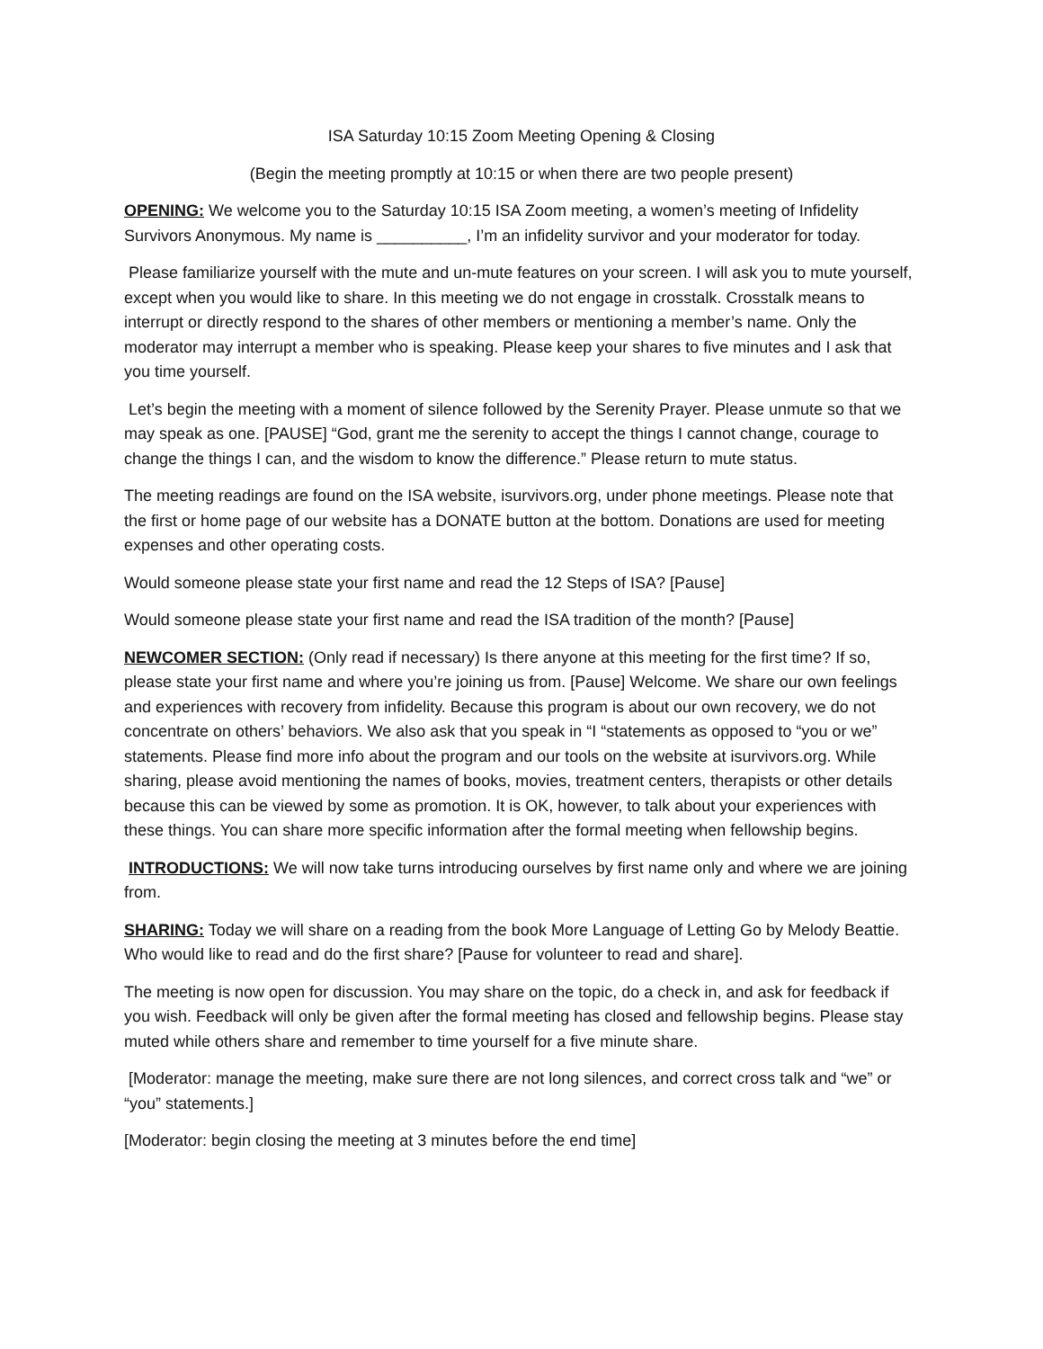ISA Saturday 10:15 Zoom Meeting Opening & Closing
(Begin the meeting promptly at 10:15 or when there are two people present)
OPENING: We welcome you to the Saturday 10:15 ISA Zoom meeting, a women’s meeting of Infidelity Survivors Anonymous. My name is __________, I’m an infidelity survivor and your moderator for today.
Please familiarize yourself with the mute and un-mute features on your screen. I will ask you to mute yourself, except when you would like to share. In this meeting we do not engage in crosstalk. Crosstalk means to interrupt or directly respond to the shares of other members or mentioning a member’s name. Only the moderator may interrupt a member who is speaking. Please keep your shares to five minutes and I ask that you time yourself.
Let’s begin the meeting with a moment of silence followed by the Serenity Prayer. Please unmute so that we may speak as one. [PAUSE] “God, grant me the serenity to accept the things I cannot change, courage to change the things I can, and the wisdom to know the difference.” Please return to mute status.
The meeting readings are found on the ISA website, isurvivors.org, under phone meetings. Please note that the first or home page of our website has a DONATE button at the bottom. Donations are used for meeting expenses and other operating costs.
Would someone please state your first name and read the 12 Steps of ISA? [Pause]
Would someone please state your first name and read the ISA tradition of the month? [Pause]
NEWCOMER SECTION: (Only read if necessary) Is there anyone at this meeting for the first time? If so, please state your first name and where you’re joining us from. [Pause] Welcome. We share our own feelings and experiences with recovery from infidelity. Because this program is about our own recovery, we do not concentrate on others’ behaviors. We also ask that you speak in “I “statements as opposed to “you or we” statements. Please find more info about the program and our tools on the website at isurvivors.org. While sharing, please avoid mentioning the names of books, movies, treatment centers, therapists or other details because this can be viewed by some as promotion. It is OK, however, to talk about your experiences with these things. You can share more specific information after the formal meeting when fellowship begins.
INTRODUCTIONS: We will now take turns introducing ourselves by first name only and where we are joining from.
SHARING: Today we will share on a reading from the book More Language of Letting Go by Melody Beattie. Who would like to read and do the first share? [Pause for volunteer to read and share].
The meeting is now open for discussion. You may share on the topic, do a check in, and ask for feedback if you wish. Feedback will only be given after the formal meeting has closed and fellowship begins. Please stay muted while others share and remember to time yourself for a five minute share.
[Moderator: manage the meeting, make sure there are not long silences, and correct cross talk and “we” or “you” statements.]
[Moderator: begin closing the meeting at 3 minutes before the end time]